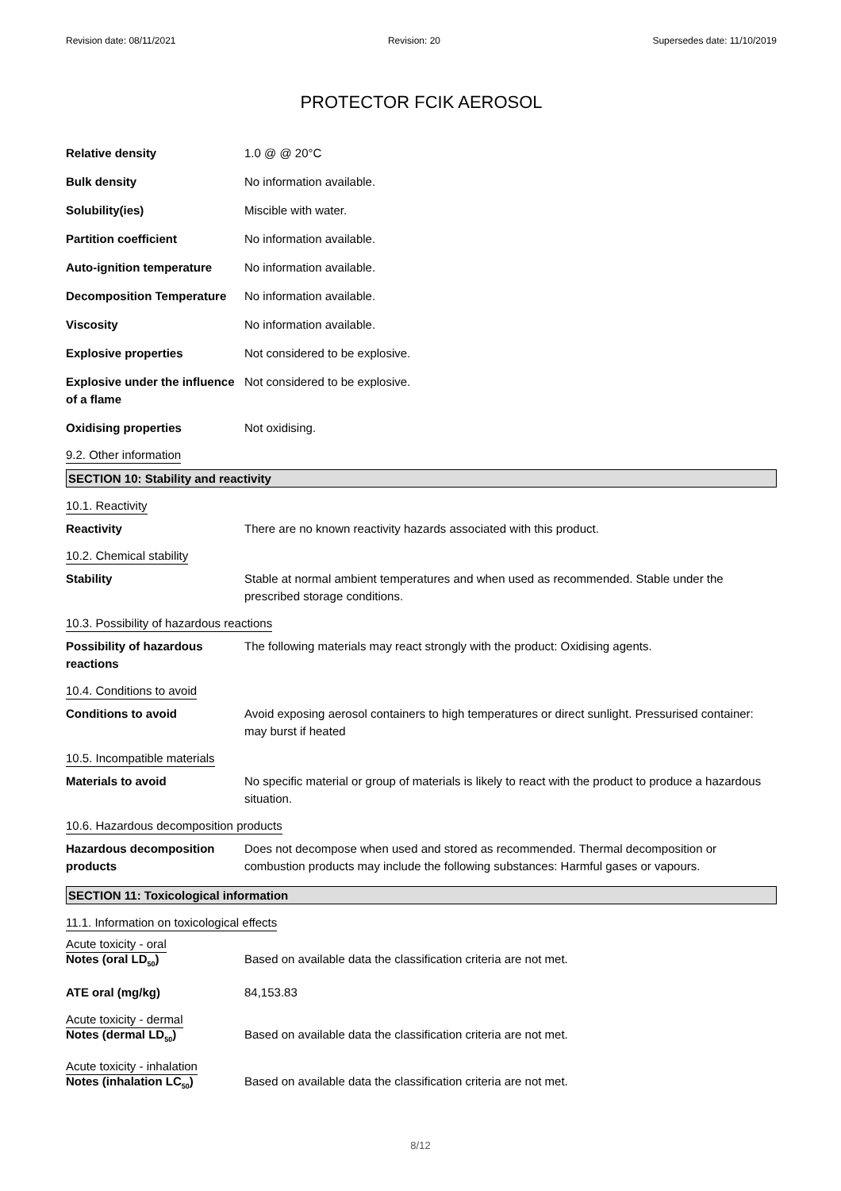Revision date: 08/11/2021 Revision: 20 Supersedes date: 11/10/2019
PROTECTOR FCIK AEROSOL
Relative density 1.0 @ @ 20°C
Bulk density No information available.
Solubility(ies) Miscible with water.
Partition coefficient No information available.
Auto-ignition temperature No information available.
Decomposition Temperature No information available.
Viscosity No information available.
Explosive properties Not considered to be explosive.
Explosive under the influence of a flame
Not considered to be explosive.
Oxidising properties Not oxidising.
9.2. Other information
SECTION 10: Stability and reactivity
10.1. Reactivity
Reactivity There are no known reactivity hazards associated with this product.
10.2. Chemical stability
Stability Stable at normal ambient temperatures and when used as recommended. Stable under the prescribed storage conditions.
10.3. Possibility of hazardous reactions
Possibility of hazardous reactions
The following materials may react strongly with the product: Oxidising agents.
10.4. Conditions to avoid
Conditions to avoid Avoid exposing aerosol containers to high temperatures or direct sunlight. Pressurised container: may burst if heated
10.5. Incompatible materials
Materials to avoid No specific material or group of materials is likely to react with the product to produce a hazardous situation.
10.6. Hazardous decomposition products
Hazardous decomposition products
Does not decompose when used and stored as recommended. Thermal decomposition or combustion products may include the following substances: Harmful gases or vapours.
SECTION 11: Toxicological information
11.1. Information on toxicological effects
Acute toxicity - oral
Notes (oral LD<sub>50</sub>) Based on available data the classification criteria are not met.
ATE oral (mg/kg) 84,153.83
Acute toxicity - dermal
Notes (dermal LD<sub>50</sub>) Based on available data the classification criteria are not met.
Acute toxicity - inhalation
Notes (inhalation LC<sub>50</sub>) Based on available data the classification criteria are not met.
8/12